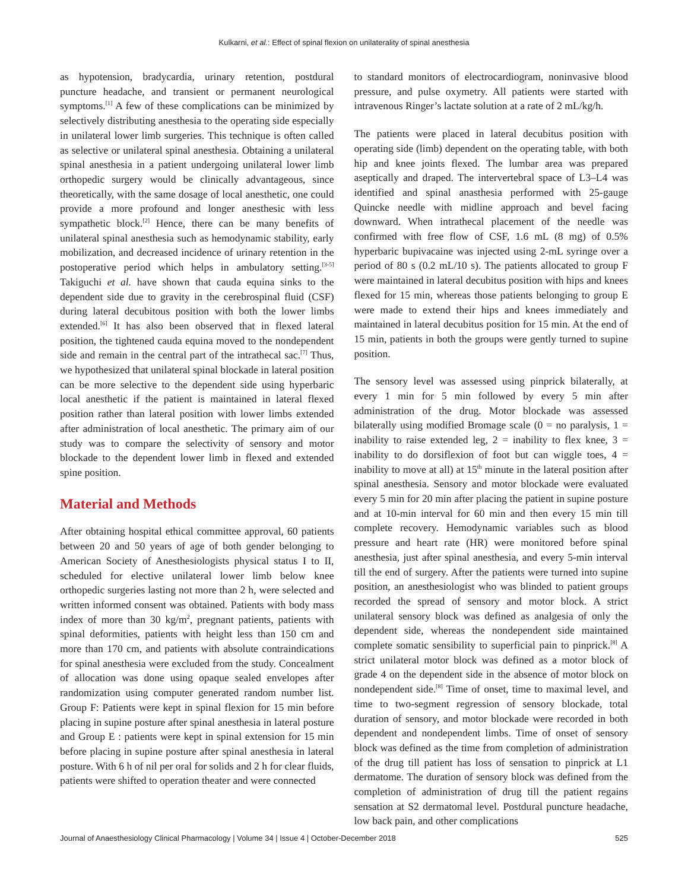Kulkarni, et al.: Effect of spinal flexion on unilaterality of spinal anesthesia
as hypotension, bradycardia, urinary retention, postdural puncture headache, and transient or permanent neurological symptoms.<sup>[1]</sup> A few of these complications can be minimized by selectively distributing anesthesia to the operating side especially in unilateral lower limb surgeries. This technique is often called as selective or unilateral spinal anesthesia. Obtaining a unilateral spinal anesthesia in a patient undergoing unilateral lower limb orthopedic surgery would be clinically advantageous, since theoretically, with the same dosage of local anesthetic, one could provide a more profound and longer anesthesic with less sympathetic block.<sup>[2]</sup> Hence, there can be many benefits of unilateral spinal anesthesia such as hemodynamic stability, early mobilization, and decreased incidence of urinary retention in the postoperative period which helps in ambulatory setting.<sup>[3-5]</sup> Takiguchi et al. have shown that cauda equina sinks to the dependent side due to gravity in the cerebrospinal fluid (CSF) during lateral decubitous position with both the lower limbs extended.<sup>[6]</sup> It has also been observed that in flexed lateral position, the tightened cauda equina moved to the nondependent side and remain in the central part of the intrathecal sac.<sup>[7]</sup> Thus, we hypothesized that unilateral spinal blockade in lateral position can be more selective to the dependent side using hyperbaric local anesthetic if the patient is maintained in lateral flexed position rather than lateral position with lower limbs extended after administration of local anesthetic. The primary aim of our study was to compare the selectivity of sensory and motor blockade to the dependent lower limb in flexed and extended spine position.
Material and Methods
After obtaining hospital ethical committee approval, 60 patients between 20 and 50 years of age of both gender belonging to American Society of Anesthesiologists physical status I to II, scheduled for elective unilateral lower limb below knee orthopedic surgeries lasting not more than 2 h, were selected and written informed consent was obtained. Patients with body mass index of more than 30 kg/m<sup>2</sup>, pregnant patients, patients with spinal deformities, patients with height less than 150 cm and more than 170 cm, and patients with absolute contraindications for spinal anesthesia were excluded from the study. Concealment of allocation was done using opaque sealed envelopes after randomization using computer generated random number list. Group F: Patients were kept in spinal flexion for 15 min before placing in supine posture after spinal anesthesia in lateral posture and Group E : patients were kept in spinal extension for 15 min before placing in supine posture after spinal anesthesia in lateral posture. With 6 h of nil per oral for solids and 2 h for clear fluids, patients were shifted to operation theater and were connected
to standard monitors of electrocardiogram, noninvasive blood pressure, and pulse oxymetry. All patients were started with intravenous Ringer’s lactate solution at a rate of 2 mL/kg/h.
The patients were placed in lateral decubitus position with operating side (limb) dependent on the operating table, with both hip and knee joints flexed. The lumbar area was prepared aseptically and draped. The intervertebral space of L3–L4 was identified and spinal anasthesia performed with 25-gauge Quincke needle with midline approach and bevel facing downward. When intrathecal placement of the needle was confirmed with free flow of CSF, 1.6 mL (8 mg) of 0.5% hyperbaric bupivacaine was injected using 2-mL syringe over a period of 80 s (0.2 mL/10 s). The patients allocated to group F were maintained in lateral decubitus position with hips and knees flexed for 15 min, whereas those patients belonging to group E were made to extend their hips and knees immediately and maintained in lateral decubitus position for 15 min. At the end of 15 min, patients in both the groups were gently turned to supine position.
The sensory level was assessed using pinprick bilaterally, at every 1 min for 5 min followed by every 5 min after administration of the drug. Motor blockade was assessed bilaterally using modified Bromage scale (0 = no paralysis, 1 = inability to raise extended leg, 2 = inability to flex knee, 3 = inability to do dorsiflexion of foot but can wiggle toes, 4 = inability to move at all) at 15<sup>th</sup> minute in the lateral position after spinal anesthesia. Sensory and motor blockade were evaluated every 5 min for 20 min after placing the patient in supine posture and at 10-min interval for 60 min and then every 15 min till complete recovery. Hemodynamic variables such as blood pressure and heart rate (HR) were monitored before spinal anesthesia, just after spinal anesthesia, and every 5-min interval till the end of surgery. After the patients were turned into supine position, an anesthesiologist who was blinded to patient groups recorded the spread of sensory and motor block. A strict unilateral sensory block was defined as analgesia of only the dependent side, whereas the nondependent side maintained complete somatic sensibility to superficial pain to pinprick.<sup>[8]</sup> A strict unilateral motor block was defined as a motor block of grade 4 on the dependent side in the absence of motor block on nondependent side.<sup>[8]</sup> Time of onset, time to maximal level, and time to two-segment regression of sensory blockade, total duration of sensory, and motor blockade were recorded in both dependent and nondependent limbs. Time of onset of sensory block was defined as the time from completion of administration of the drug till patient has loss of sensation to pinprick at L1 dermatome. The duration of sensory block was defined from the completion of administration of drug till the patient regains sensation at S2 dermatomal level. Postdural puncture headache, low back pain, and other complications
Journal of Anaesthesiology Clinical Pharmacology | Volume 34 | Issue 4 | October-December 2018 525